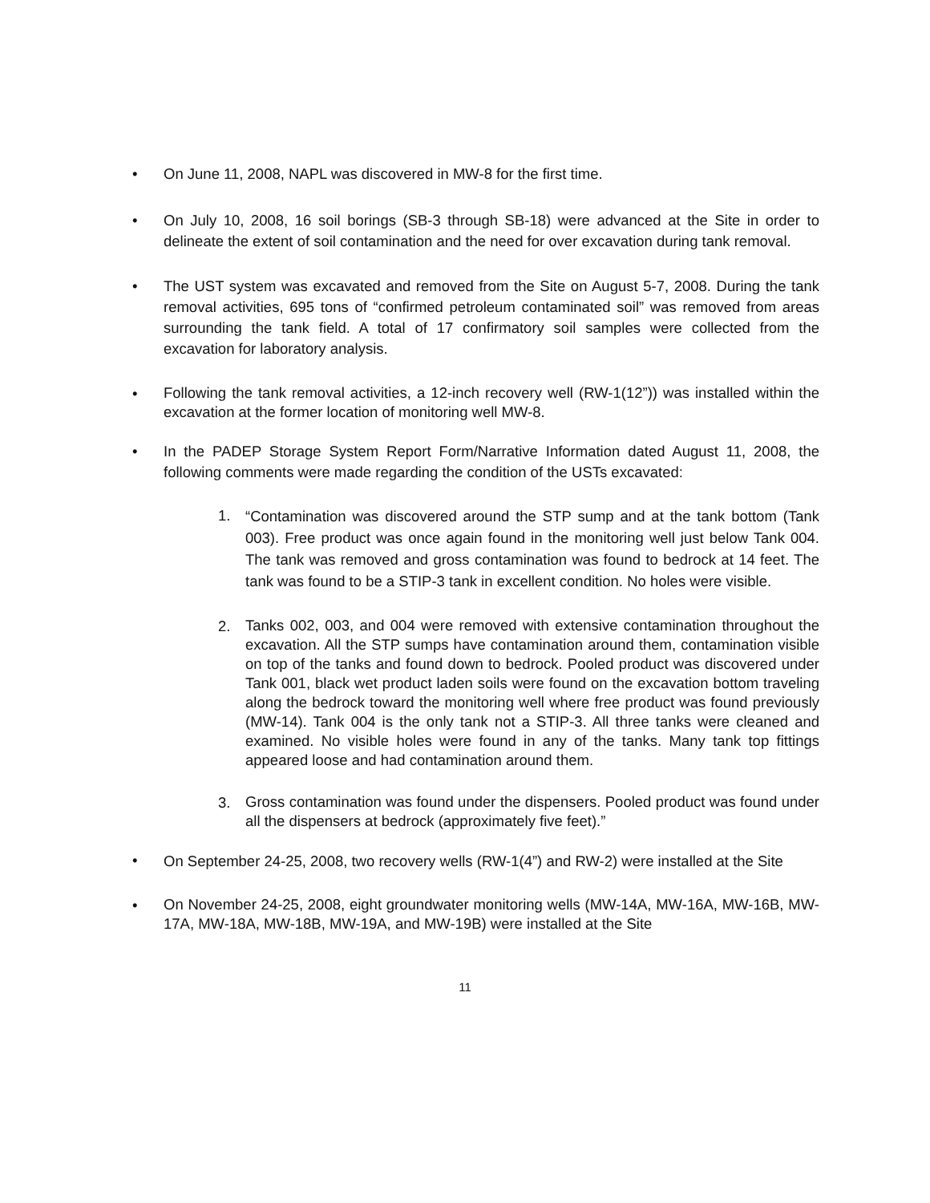• On June 11, 2008, NAPL was discovered in MW-8 for the first time.
• On July 10, 2008, 16 soil borings (SB-3 through SB-18) were advanced at the Site in order to delineate the extent of soil contamination and the need for over excavation during tank removal.
• The UST system was excavated and removed from the Site on August 5-7, 2008. During the tank removal activities, 695 tons of “confirmed petroleum contaminated soil” was removed from areas surrounding the tank field. A total of 17 confirmatory soil samples were collected from the excavation for laboratory analysis.
• Following the tank removal activities, a 12-inch recovery well (RW-1(12”)) was installed within the excavation at the former location of monitoring well MW-8.
• In the PADEP Storage System Report Form/Narrative Information dated August 11, 2008, the following comments were made regarding the condition of the USTs excavated:
1. “Contamination was discovered around the STP sump and at the tank bottom (Tank 003). Free product was once again found in the monitoring well just below Tank 004. The tank was removed and gross contamination was found to bedrock at 14 feet. The tank was found to be a STIP-3 tank in excellent condition. No holes were visible.
2. Tanks 002, 003, and 004 were removed with extensive contamination throughout the excavation. All the STP sumps have contamination around them, contamination visible on top of the tanks and found down to bedrock. Pooled product was discovered under Tank 001, black wet product laden soils were found on the excavation bottom traveling along the bedrock toward the monitoring well where free product was found previously (MW-14). Tank 004 is the only tank not a STIP-3. All three tanks were cleaned and examined. No visible holes were found in any of the tanks. Many tank top fittings appeared loose and had contamination around them.
3. Gross contamination was found under the dispensers. Pooled product was found under all the dispensers at bedrock (approximately five feet).”
• On September 24-25, 2008, two recovery wells (RW-1(4”) and RW-2) were installed at the Site
• On November 24-25, 2008, eight groundwater monitoring wells (MW-14A, MW-16A, MW-16B, MW-17A, MW-18A, MW-18B, MW-19A, and MW-19B) were installed at the Site
11